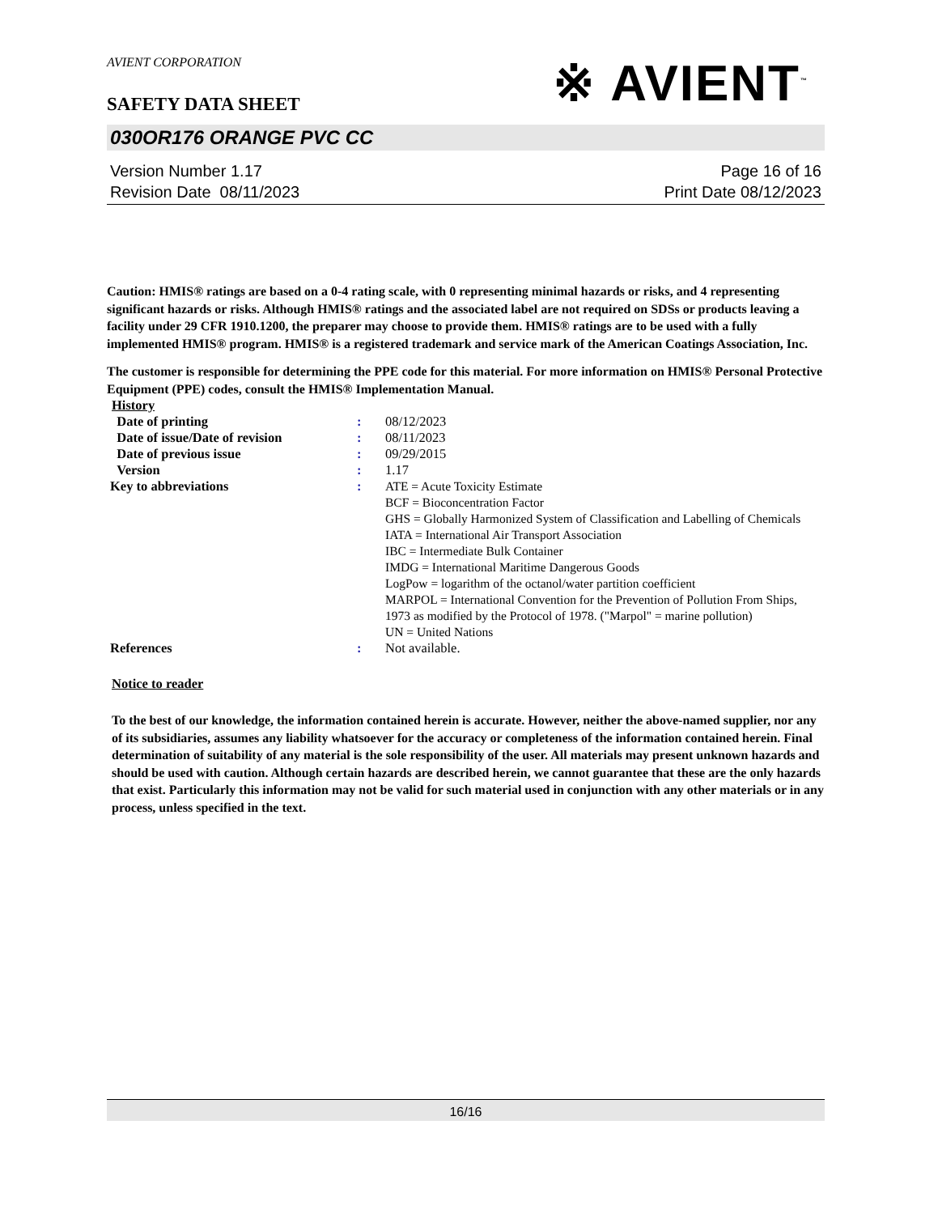AVIENT CORPORATION
※ AVIENT<sup>™</sup>
SAFETY DATA SHEET
030OR176 ORANGE PVC CC
Version Number 1.17
Revision Date 08/11/2023
Page 16 of 16
Print Date 08/12/2023
Caution: HMIS® ratings are based on a 0-4 rating scale, with 0 representing minimal hazards or risks, and 4 representing significant hazards or risks. Although HMIS® ratings and the associated label are not required on SDSs or products leaving a facility under 29 CFR 1910.1200, the preparer may choose to provide them. HMIS® ratings are to be used with a fully implemented HMIS® program. HMIS® is a registered trademark and service mark of the American Coatings Association, Inc.
The customer is responsible for determining the PPE code for this material. For more information on HMIS® Personal Protective Equipment (PPE) codes, consult the HMIS® Implementation Manual.
History
| Date of printing | : | 08/12/2023 |
| Date of issue/Date of revision | : | 08/11/2023 |
| Date of previous issue | : | 09/29/2015 |
| Version | : | 1.17 |
| Key to abbreviations | : | ATE = Acute Toxicity Estimate BCF = Bioconcentration Factor GHS = Globally Harmonized System of Classification and Labelling of Chemicals IATA = International Air Transport Association IBC = Intermediate Bulk Container IMDG = International Maritime Dangerous Goods LogPow = logarithm of the octanol/water partition coefficient MARPOL = International Convention for the Prevention of Pollution From Ships, 1973 as modified by the Protocol of 1978. ("Marpol" = marine pollution) UN = United Nations |
| References | : | Not available. |
Notice to reader
To the best of our knowledge, the information contained herein is accurate. However, neither the above-named supplier, nor any of its subsidiaries, assumes any liability whatsoever for the accuracy or completeness of the information contained herein. Final determination of suitability of any material is the sole responsibility of the user. All materials may present unknown hazards and should be used with caution. Although certain hazards are described herein, we cannot guarantee that these are the only hazards that exist. Particularly this information may not be valid for such material used in conjunction with any other materials or in any process, unless specified in the text.
16/16